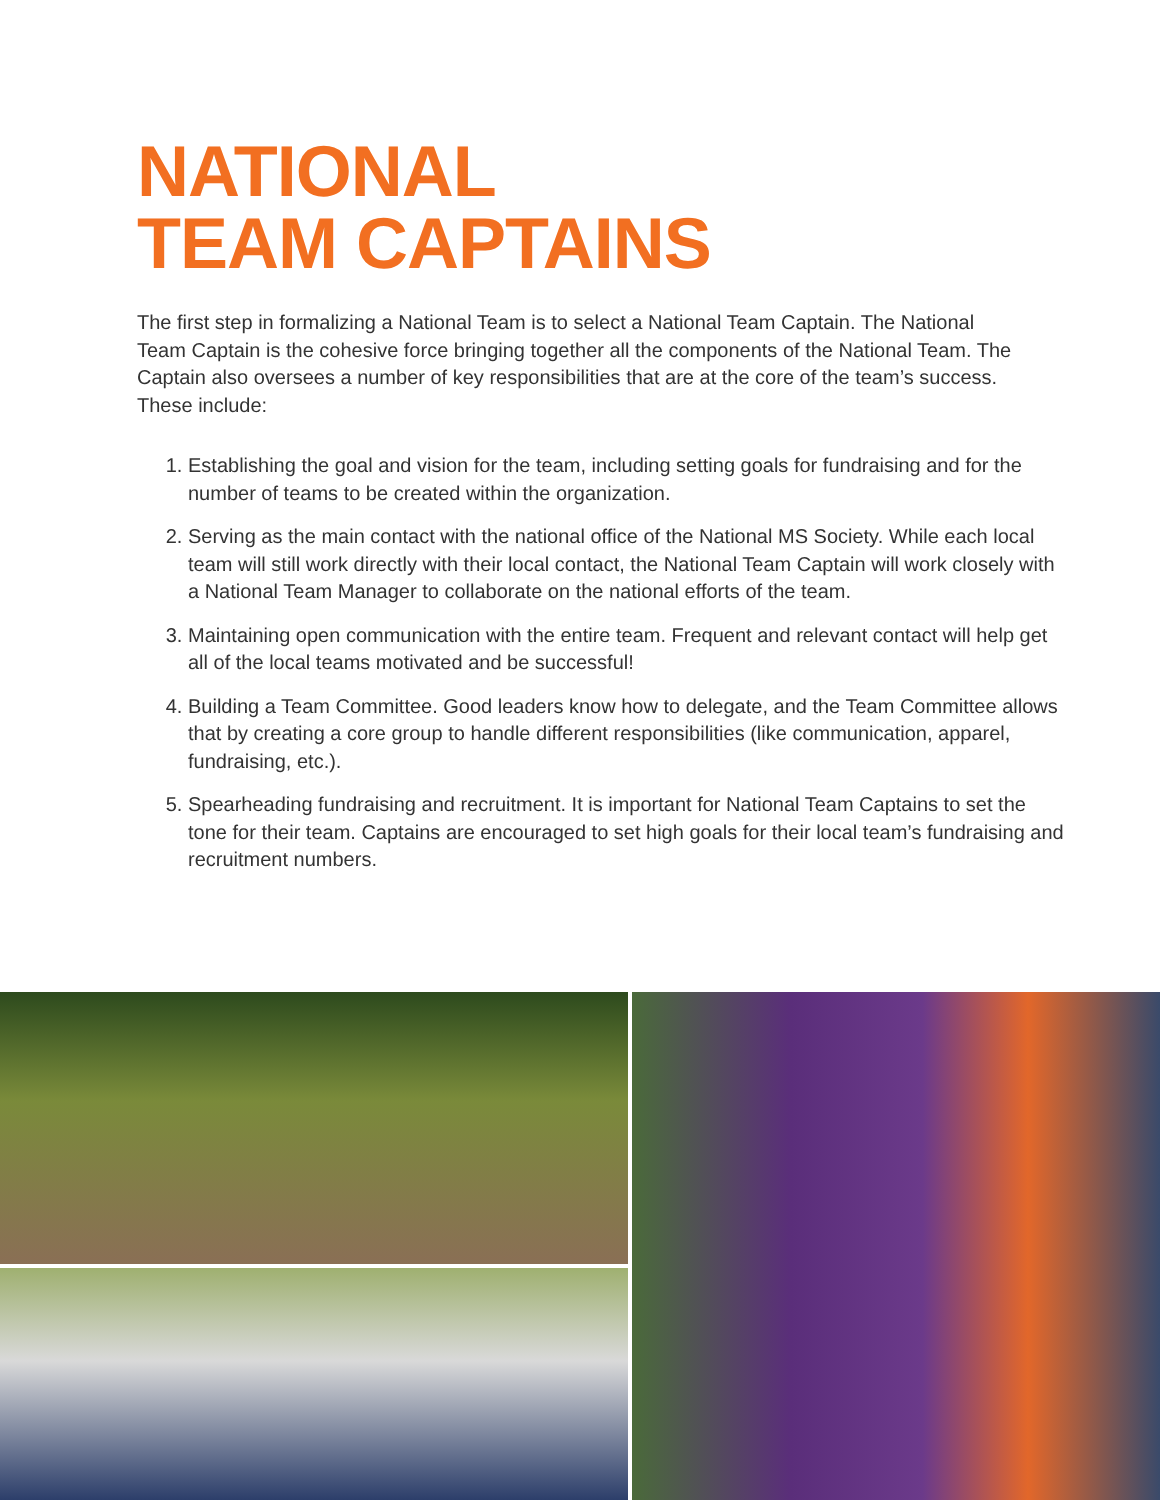NATIONAL
TEAM CAPTAINS
The first step in formalizing a National Team is to select a National Team Captain. The National Team Captain is the cohesive force bringing together all the components of the National Team. The Captain also oversees a number of key responsibilities that are at the core of the team’s success. These include:
1. Establishing the goal and vision for the team, including setting goals for fundraising and for the number of teams to be created within the organization.
2. Serving as the main contact with the national office of the National MS Society. While each local team will still work directly with their local contact, the National Team Captain will work closely with a National Team Manager to collaborate on the national efforts of the team.
3. Maintaining open communication with the entire team. Frequent and relevant contact will help get all of the local teams motivated and be successful!
4. Building a Team Committee. Good leaders know how to delegate, and the Team Committee allows that by creating a core group to handle different responsibilities (like communication, apparel, fundraising, etc.).
5. Spearheading fundraising and recruitment. It is important for National Team Captains to set the tone for their team. Captains are encouraged to set high goals for their local team’s fundraising and recruitment numbers.